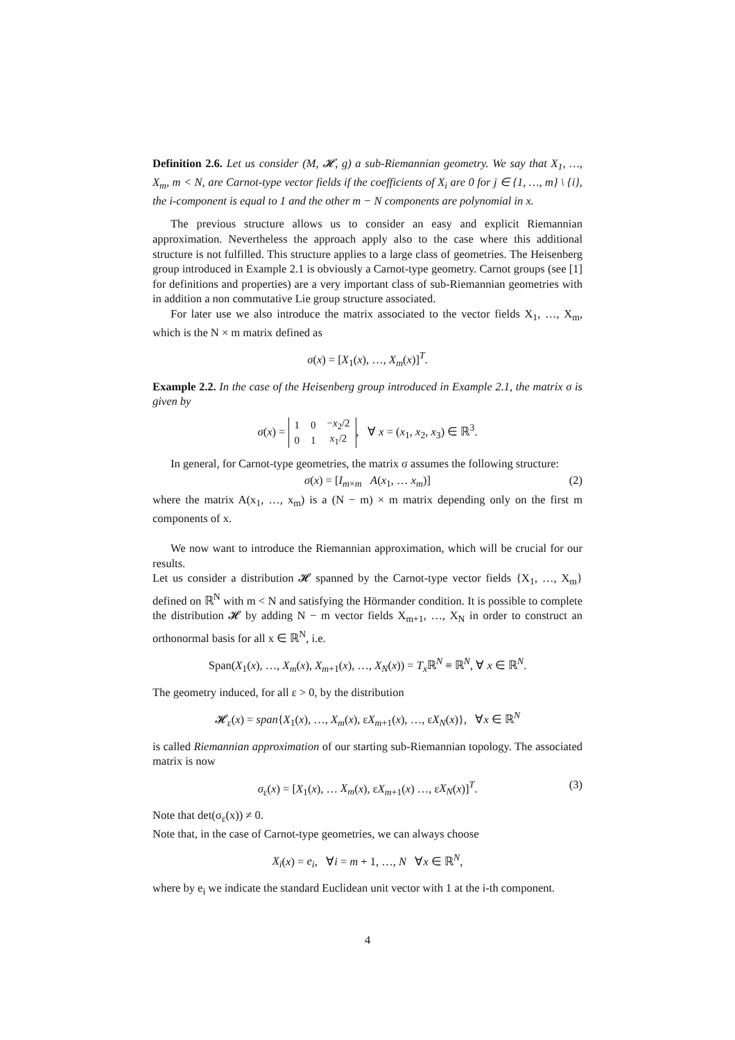Definition 2.6. Let us consider (M, 𝓗, g) a sub-Riemannian geometry. We say that X<sub>1</sub>, …, X<sub>m</sub>, m < N, are Carnot-type vector fields if the coefficients of X<sub>i</sub> are 0 for j ∈ {1, …, m} \ {i}, the i-component is equal to 1 and the other m − N components are polynomial in x.
The previous structure allows us to consider an easy and explicit Riemannian approximation. Nevertheless the approach apply also to the case where this additional structure is not fulfilled. This structure applies to a large class of geometries. The Heisenberg group introduced in Example 2.1 is obviously a Carnot-type geometry. Carnot groups (see [1] for definitions and properties) are a very important class of sub-Riemannian geometries with in addition a non commutative Lie group structure associated.
For later use we also introduce the matrix associated to the vector fields X<sub>1</sub>, …, X<sub>m</sub>, which is the N × m matrix defined as
σ(x) = [X<sub>1</sub>(x), …, X<sub>m</sub>(x)]<sup>T</sup>.
Example 2.2. In the case of the Heisenberg group introduced in Example 2.1, the matrix σ is given by
σ(x) =
| 1 | 0 | − x<sub>2</sub>/2 |
| 0 | 1 | x<sub>1</sub>/2 |
, ∀ x = (x<sub>1</sub>, x<sub>2</sub>, x<sub>3</sub>) ∈ ℝ<sup>3</sup>.
In general, for Carnot-type geometries, the matrix σ assumes the following structure:
σ(x) = [I<sub>m×m</sub> A(x<sub>1</sub>, … x<sub>m</sub>)] (2)
where the matrix A(x<sub>1</sub>, …, x<sub>m</sub>) is a (N − m) × m matrix depending only on the first m components of x.
We now want to introduce the Riemannian approximation, which will be crucial for our results.
Let us consider a distribution 𝓗 spanned by the Carnot-type vector fields {X<sub>1</sub>, …, X<sub>m</sub>} defined on ℝ<sup>N</sup> with m < N and satisfying the Hörmander condition. It is possible to complete the distribution 𝓗 by adding N − m vector fields X<sub>m+1</sub>, …, X<sub>N</sub> in order to construct an orthonormal basis for all x ∈ ℝ<sup>N</sup>, i.e.
Span(X<sub>1</sub>(x), …, X<sub>m</sub>(x), X<sub>m+1</sub>(x), …, X<sub>N</sub>(x)) = T<sub>x</sub> ℝ<sup>N</sup> ≡ ℝ<sup>N</sup>, ∀ x ∈ ℝ<sup>N</sup>.
The geometry induced, for all ε > 0, by the distribution
𝓗<sub>ε</sub>(x) = span{X<sub>1</sub>(x), …, X<sub>m</sub>(x), εX<sub>m+1</sub>(x), …, εX<sub>N</sub>(x)}, ∀x ∈ ℝ<sup>N</sup>
is called Riemannian approximation of our starting sub-Riemannian topology. The associated matrix is now
σ<sub>ε</sub>(x) = [X<sub>1</sub>(x), … X<sub>m</sub>(x), εX<sub>m+1</sub>(x) …, εX<sub>N</sub>(x)]<sup>T</sup>. (3)
Note that det(σ<sub>ε</sub>(x)) ≠ 0.
Note that, in the case of Carnot-type geometries, we can always choose
X<sub>i</sub>(x) = e<sub>i</sub>, ∀i = m + 1, …, N ∀x ∈ ℝ<sup>N</sup>,
where by e<sub>i</sub> we indicate the standard Euclidean unit vector with 1 at the i-th component.
4